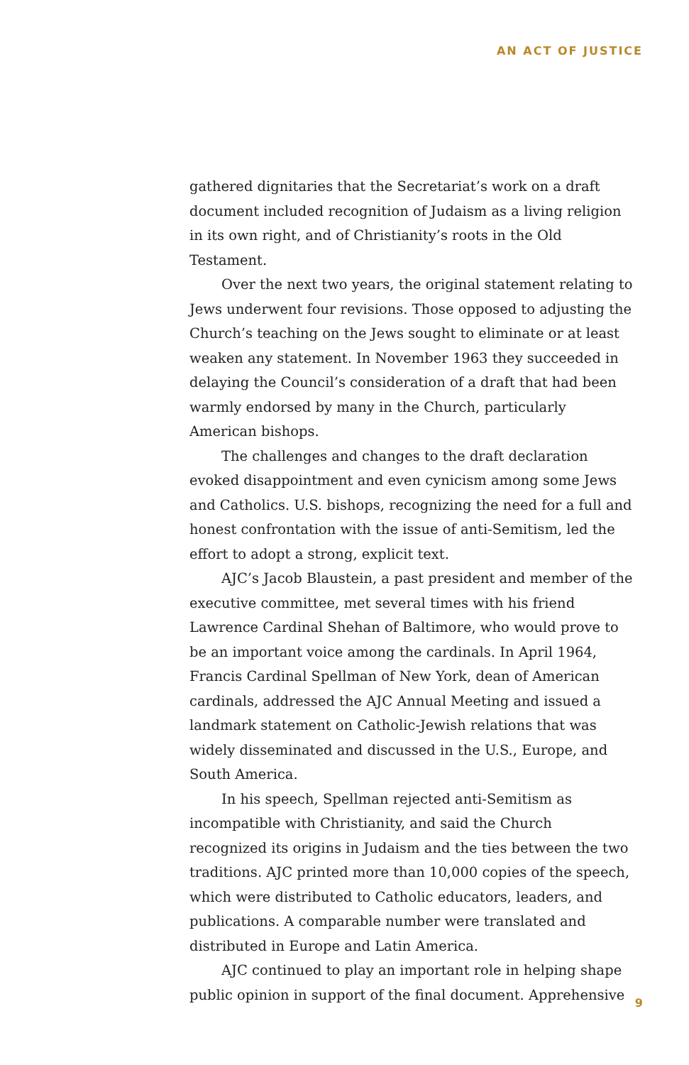AN ACT OF JUSTICE
gathered dignitaries that the Secretariat’s work on a draft document included recognition of Judaism as a living religion in its own right, and of Christianity’s roots in the Old Testament.
Over the next two years, the original statement relating to Jews underwent four revisions. Those opposed to adjusting the Church’s teaching on the Jews sought to eliminate or at least weaken any statement. In November 1963 they succeeded in delaying the Council’s consideration of a draft that had been warmly endorsed by many in the Church, particularly American bishops.
The challenges and changes to the draft declaration evoked disappointment and even cynicism among some Jews and Catholics. U.S. bishops, recognizing the need for a full and honest confrontation with the issue of anti-Semitism, led the effort to adopt a strong, explicit text.
AJC’s Jacob Blaustein, a past president and member of the executive committee, met several times with his friend Lawrence Cardinal Shehan of Baltimore, who would prove to be an important voice among the cardinals. In April 1964, Francis Cardinal Spellman of New York, dean of American cardinals, addressed the AJC Annual Meeting and issued a landmark statement on Catholic-Jewish relations that was widely disseminated and discussed in the U.S., Europe, and South America.
In his speech, Spellman rejected anti-Semitism as incompatible with Christianity, and said the Church recognized its origins in Judaism and the ties between the two traditions. AJC printed more than 10,000 copies of the speech, which were distributed to Catholic educators, leaders, and publications. A comparable number were translated and distributed in Europe and Latin America.
AJC continued to play an important role in helping shape public opinion in support of the final document. Apprehensive
9